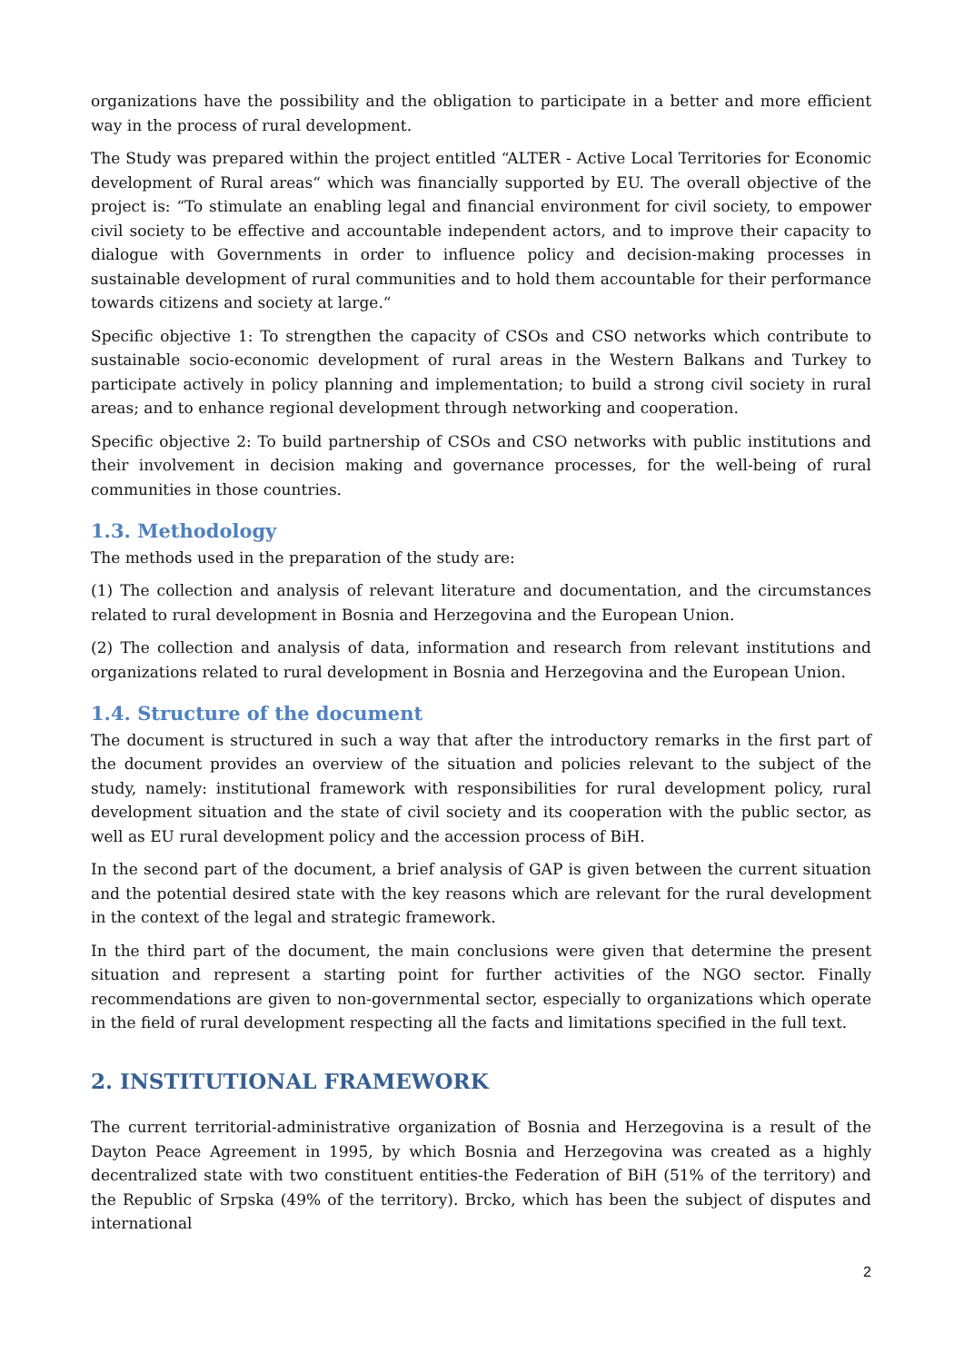organizations have the possibility and the obligation to participate in a better and more efficient way in the process of rural development.
The Study was prepared within the project entitled “ALTER - Active Local Territories for Economic development of Rural areas“ which was financially supported by EU. The overall objective of the project is: “To stimulate an enabling legal and financial environment for civil society, to empower civil society to be effective and accountable independent actors, and to improve their capacity to dialogue with Governments in order to influence policy and decision-making processes in sustainable development of rural communities and to hold them accountable for their performance towards citizens and society at large.“
Specific objective 1: To strengthen the capacity of CSOs and CSO networks which contribute to sustainable socio-economic development of rural areas in the Western Balkans and Turkey to participate actively in policy planning and implementation; to build a strong civil society in rural areas; and to enhance regional development through networking and cooperation.
Specific objective 2: To build partnership of CSOs and CSO networks with public institutions and their involvement in decision making and governance processes, for the well-being of rural communities in those countries.
1.3. Methodology
The methods used in the preparation of the study are:
(1) The collection and analysis of relevant literature and documentation, and the circumstances related to rural development in Bosnia and Herzegovina and the European Union.
(2) The collection and analysis of data, information and research from relevant institutions and organizations related to rural development in Bosnia and Herzegovina and the European Union.
1.4. Structure of the document
The document is structured in such a way that after the introductory remarks in the first part of the document provides an overview of the situation and policies relevant to the subject of the study, namely: institutional framework with responsibilities for rural development policy, rural development situation and the state of civil society and its cooperation with the public sector, as well as EU rural development policy and the accession process of BiH.
In the second part of the document, a brief analysis of GAP is given between the current situation and the potential desired state with the key reasons which are relevant for the rural development in the context of the legal and strategic framework.
In the third part of the document, the main conclusions were given that determine the present situation and represent a starting point for further activities of the NGO sector. Finally recommendations are given to non-governmental sector, especially to organizations which operate in the field of rural development respecting all the facts and limitations specified in the full text.
2. INSTITUTIONAL FRAMEWORK
The current territorial-administrative organization of Bosnia and Herzegovina is a result of the Dayton Peace Agreement in 1995, by which Bosnia and Herzegovina was created as a highly decentralized state with two constituent entities-the Federation of BiH (51% of the territory) and the Republic of Srpska (49% of the territory). Brcko, which has been the subject of disputes and international
2